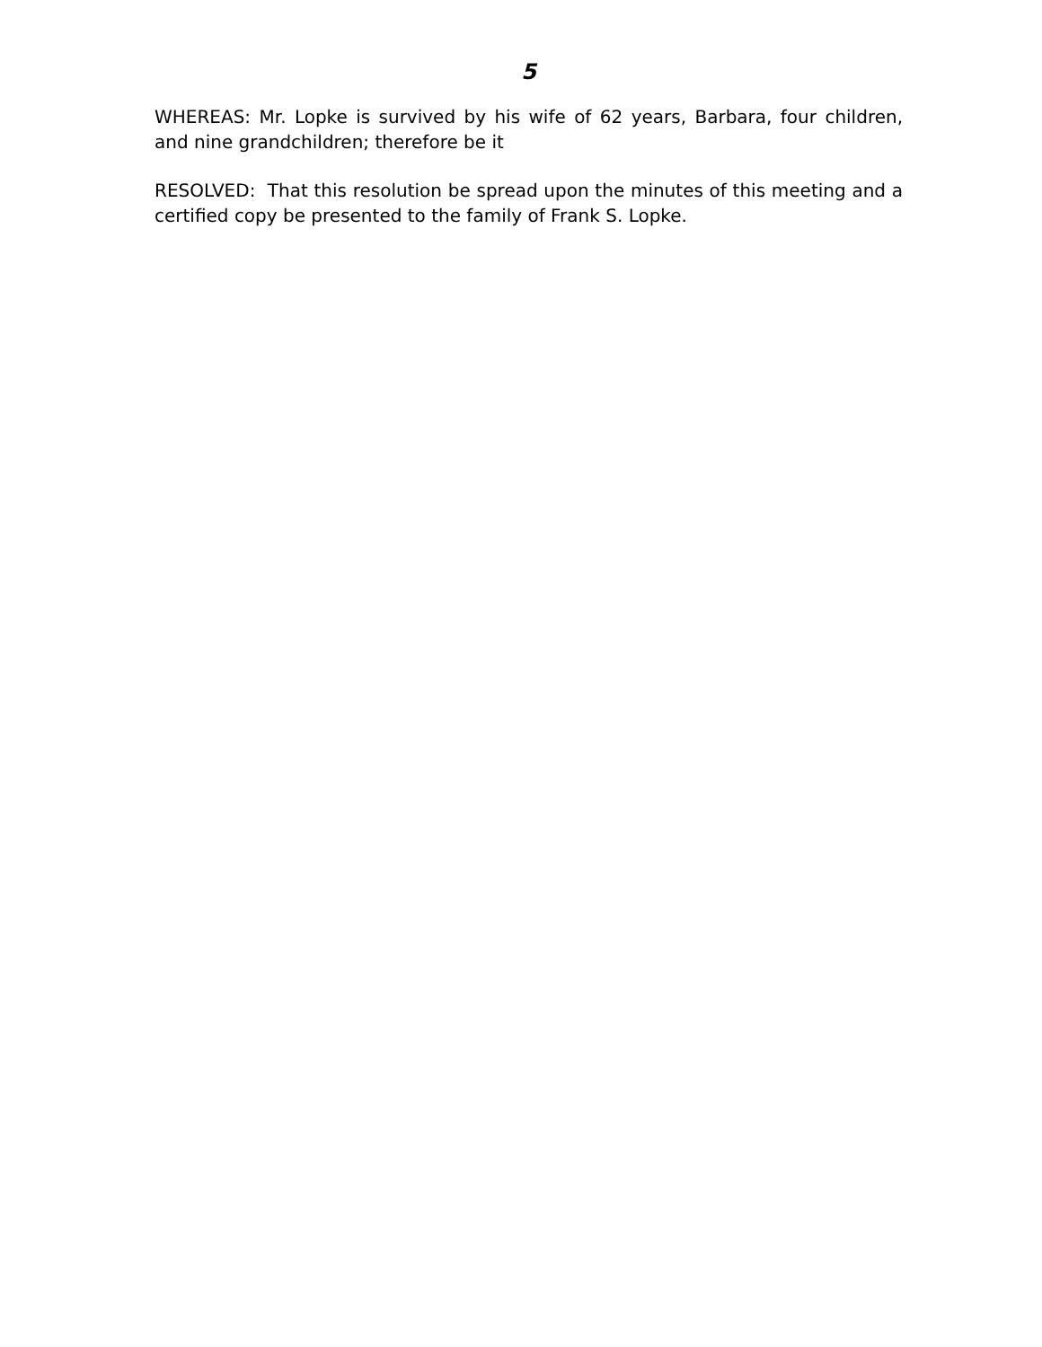5
WHEREAS: Mr. Lopke is survived by his wife of 62 years, Barbara, four children, and nine grandchildren; therefore be it
RESOLVED: That this resolution be spread upon the minutes of this meeting and a certified copy be presented to the family of Frank S. Lopke.